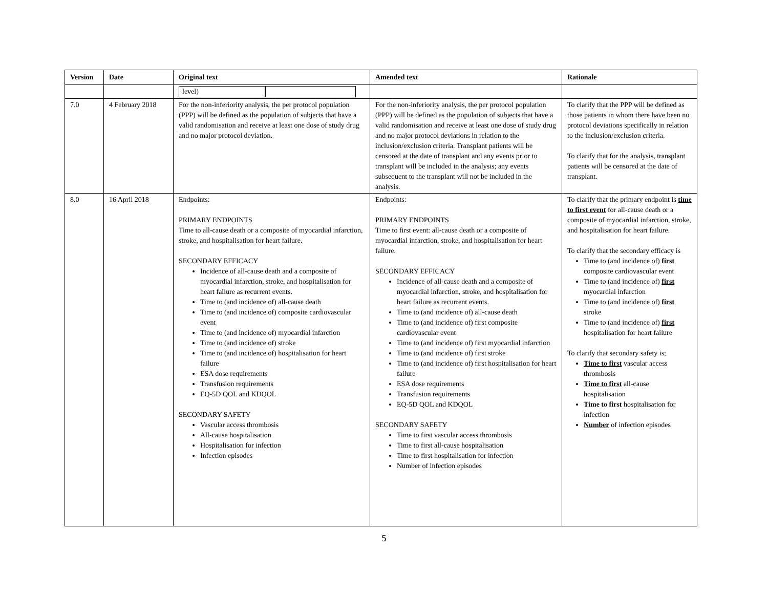| Version | Date | Original text | Amended text | Rationale |
| --- | --- | --- | --- | --- |
| | | level) | | |
| 7.0 | 4 February 2018 | For the non-inferiority analysis, the per protocol population (PPP) will be defined as the population of subjects that have a valid randomisation and receive at least one dose of study drug and no major protocol deviation. | For the non-inferiority analysis, the per protocol population (PPP) will be defined as the population of subjects that have a valid randomisation and receive at least one dose of study drug and no major protocol deviations in relation to the inclusion/exclusion criteria. Transplant patients will be censored at the date of transplant and any events prior to transplant will be included in the analysis; any events subsequent to the transplant will not be included in the analysis. | To clarify that the PPP will be defined as those patients in whom there have been no protocol deviations specifically in relation to the inclusion/exclusion criteria. To clarify that for the analysis, transplant patients will be censored at the date of transplant. |
| 8.0 | 16 April 2018 | Endpoints: PRIMARY ENDPOINTS Time to all-cause death or a composite of myocardial infarction, stroke, and hospitalisation for heart failure. SECONDARY EFFICACY Incidence of all-cause death and a composite of myocardial infarction, stroke, and hospitalisation for heart failure as recurrent events. Time to (and incidence of) all-cause death Time to (and incidence of) composite cardiovascular event Time to (and incidence of) myocardial infarction Time to (and incidence of) stroke Time to (and incidence of) hospitalisation for heart failure ESA dose requirements Transfusion requirements EQ-5D QOL and KDQOL SECONDARY SAFETY Vascular access thrombosis All-cause hospitalisation Hospitalisation for infection Infection episodes | Endpoints: PRIMARY ENDPOINTS Time to first event: all-cause death or a composite of myocardial infarction, stroke, and hospitalisation for heart failure. SECONDARY EFFICACY Incidence of all-cause death and a composite of myocardial infarction, stroke, and hospitalisation for heart failure as recurrent events. Time to (and incidence of) all-cause death Time to (and incidence of) first composite cardiovascular event Time to (and incidence of) first myocardial infarction Time to (and incidence of) first stroke Time to (and incidence of) first hospitalisation for heart failure ESA dose requirements Transfusion requirements EQ-5D QOL and KDQOL SECONDARY SAFETY Time to first vascular access thrombosis Time to first all-cause hospitalisation Time to first hospitalisation for infection Number of infection episodes | To clarify that the primary endpoint is time to first event for all-cause death or a composite of myocardial infarction, stroke, and hospitalisation for heart failure. To clarify that the secondary efficacy is Time to (and incidence of) first composite cardiovascular event Time to (and incidence of) first myocardial infarction Time to (and incidence of) first stroke Time to (and incidence of) first hospitalisation for heart failure To clarify that secondary safety is; Time to first vascular access thrombosis Time to first all-cause hospitalisation Time to first hospitalisation for infection Number of infection episodes |
5